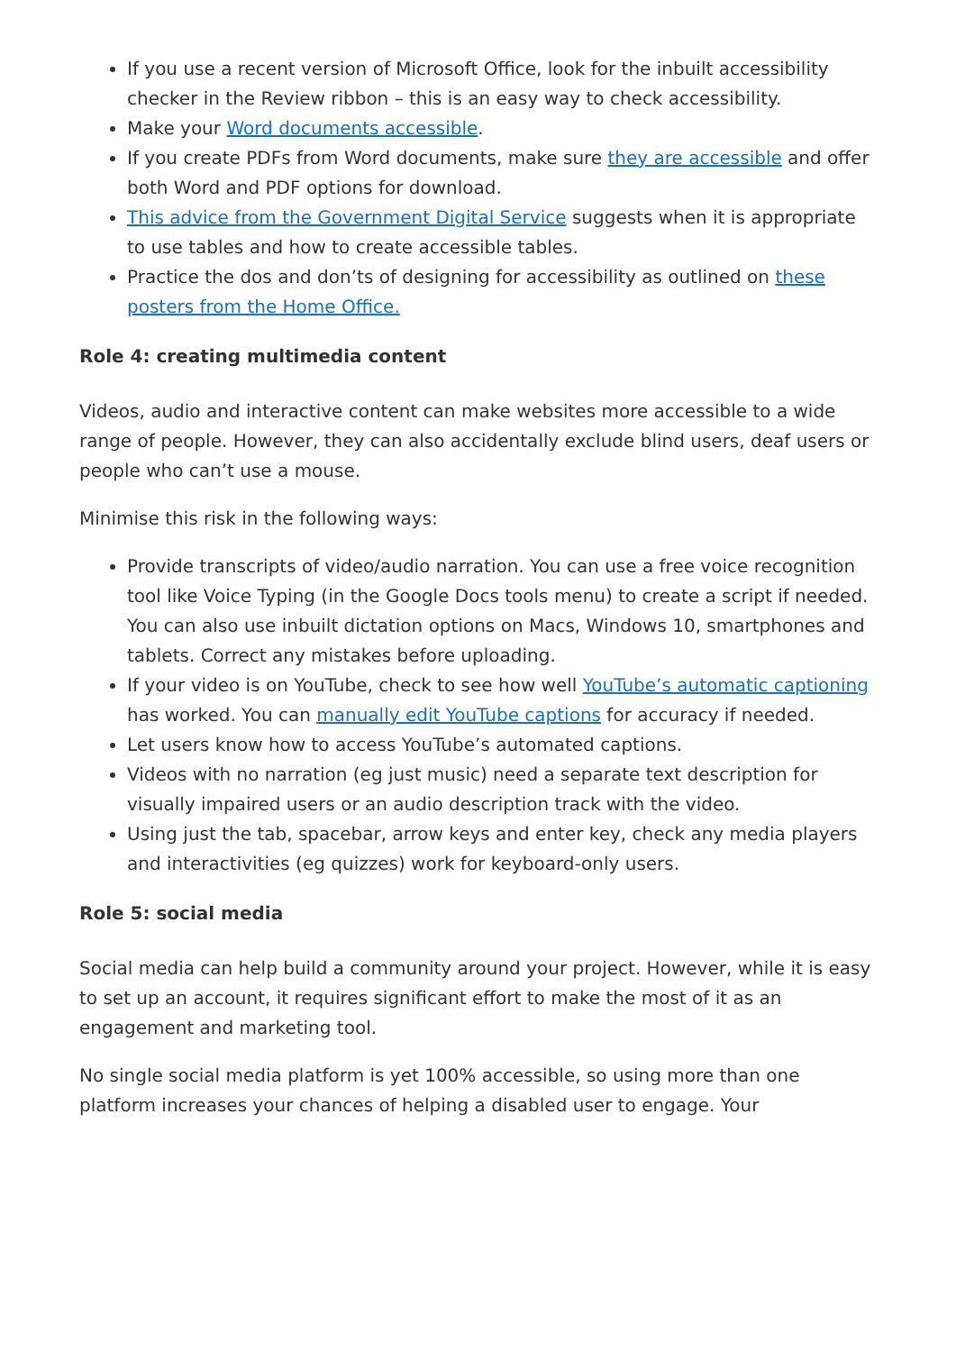If you use a recent version of Microsoft Office, look for the inbuilt accessibility checker in the Review ribbon – this is an easy way to check accessibility.
Make your Word documents accessible.
If you create PDFs from Word documents, make sure they are accessible and offer both Word and PDF options for download.
This advice from the Government Digital Service suggests when it is appropriate to use tables and how to create accessible tables.
Practice the dos and don’ts of designing for accessibility as outlined on these posters from the Home Office.
Role 4: creating multimedia content
Videos, audio and interactive content can make websites more accessible to a wide range of people. However, they can also accidentally exclude blind users, deaf users or people who can’t use a mouse.
Minimise this risk in the following ways:
Provide transcripts of video/audio narration. You can use a free voice recognition tool like Voice Typing (in the Google Docs tools menu) to create a script if needed. You can also use inbuilt dictation options on Macs, Windows 10, smartphones and tablets. Correct any mistakes before uploading.
If your video is on YouTube, check to see how well YouTube’s automatic captioning has worked. You can manually edit YouTube captions for accuracy if needed.
Let users know how to access YouTube’s automated captions.
Videos with no narration (eg just music) need a separate text description for visually impaired users or an audio description track with the video.
Using just the tab, spacebar, arrow keys and enter key, check any media players and interactivities (eg quizzes) work for keyboard-only users.
Role 5: social media
Social media can help build a community around your project. However, while it is easy to set up an account, it requires significant effort to make the most of it as an engagement and marketing tool.
No single social media platform is yet 100% accessible, so using more than one platform increases your chances of helping a disabled user to engage. Your